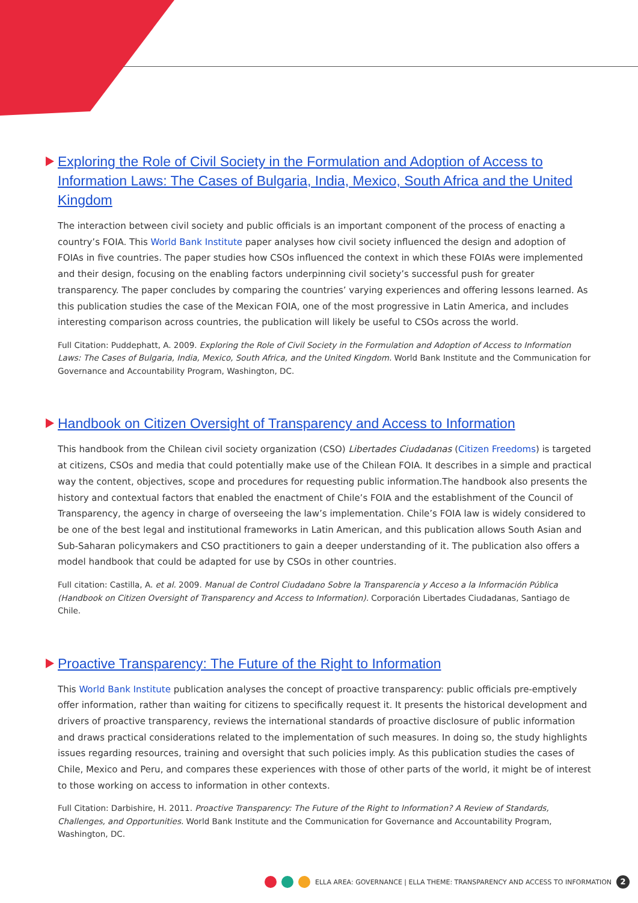Exploring the Role of Civil Society in the Formulation and Adoption of Access to Information Laws: The Cases of Bulgaria, India, Mexico, South Africa and the United Kingdom
The interaction between civil society and public officials is an important component of the process of enacting a country’s FOIA. This World Bank Institute paper analyses how civil society influenced the design and adoption of FOIAs in five countries. The paper studies how CSOs influenced the context in which these FOIAs were implemented and their design, focusing on the enabling factors underpinning civil society’s successful push for greater transparency. The paper concludes by comparing the countries’ varying experiences and offering lessons learned. As this publication studies the case of the Mexican FOIA, one of the most progressive in Latin America, and includes interesting comparison across countries, the publication will likely be useful to CSOs across the world.
Full Citation: Puddephatt, A. 2009. Exploring the Role of Civil Society in the Formulation and Adoption of Access to Information Laws: The Cases of Bulgaria, India, Mexico, South Africa, and the United Kingdom. World Bank Institute and the Communication for Governance and Accountability Program, Washington, DC.
Handbook on Citizen Oversight of Transparency and Access to Information
This handbook from the Chilean civil society organization (CSO) Libertades Ciudadanas (Citizen Freedoms) is targeted at citizens, CSOs and media that could potentially make use of the Chilean FOIA. It describes in a simple and practical way the content, objectives, scope and procedures for requesting public information.The handbook also presents the history and contextual factors that enabled the enactment of Chile’s FOIA and the establishment of the Council of Transparency, the agency in charge of overseeing the law’s implementation. Chile’s FOIA law is widely considered to be one of the best legal and institutional frameworks in Latin American, and this publication allows South Asian and Sub-Saharan policymakers and CSO practitioners to gain a deeper understanding of it. The publication also offers a model handbook that could be adapted for use by CSOs in other countries.
Full citation: Castilla, A. et al. 2009. Manual de Control Ciudadano Sobre la Transparencia y Acceso a la Información Pública (Handbook on Citizen Oversight of Transparency and Access to Information). Corporación Libertades Ciudadanas, Santiago de Chile.
Proactive Transparency: The Future of the Right to Information
This World Bank Institute publication analyses the concept of proactive transparency: public officials pre-emptively offer information, rather than waiting for citizens to specifically request it. It presents the historical development and drivers of proactive transparency, reviews the international standards of proactive disclosure of public information and draws practical considerations related to the implementation of such measures. In doing so, the study highlights issues regarding resources, training and oversight that such policies imply. As this publication studies the cases of Chile, Mexico and Peru, and compares these experiences with those of other parts of the world, it might be of interest to those working on access to information in other contexts.
Full Citation: Darbishire, H. 2011. Proactive Transparency: The Future of the Right to Information? A Review of Standards, Challenges, and Opportunities. World Bank Institute and the Communication for Governance and Accountability Program, Washington, DC.
ELLA AREA: GOVERNANCE | ELLA THEME: TRANSPARENCY AND ACCESS TO INFORMATION 2